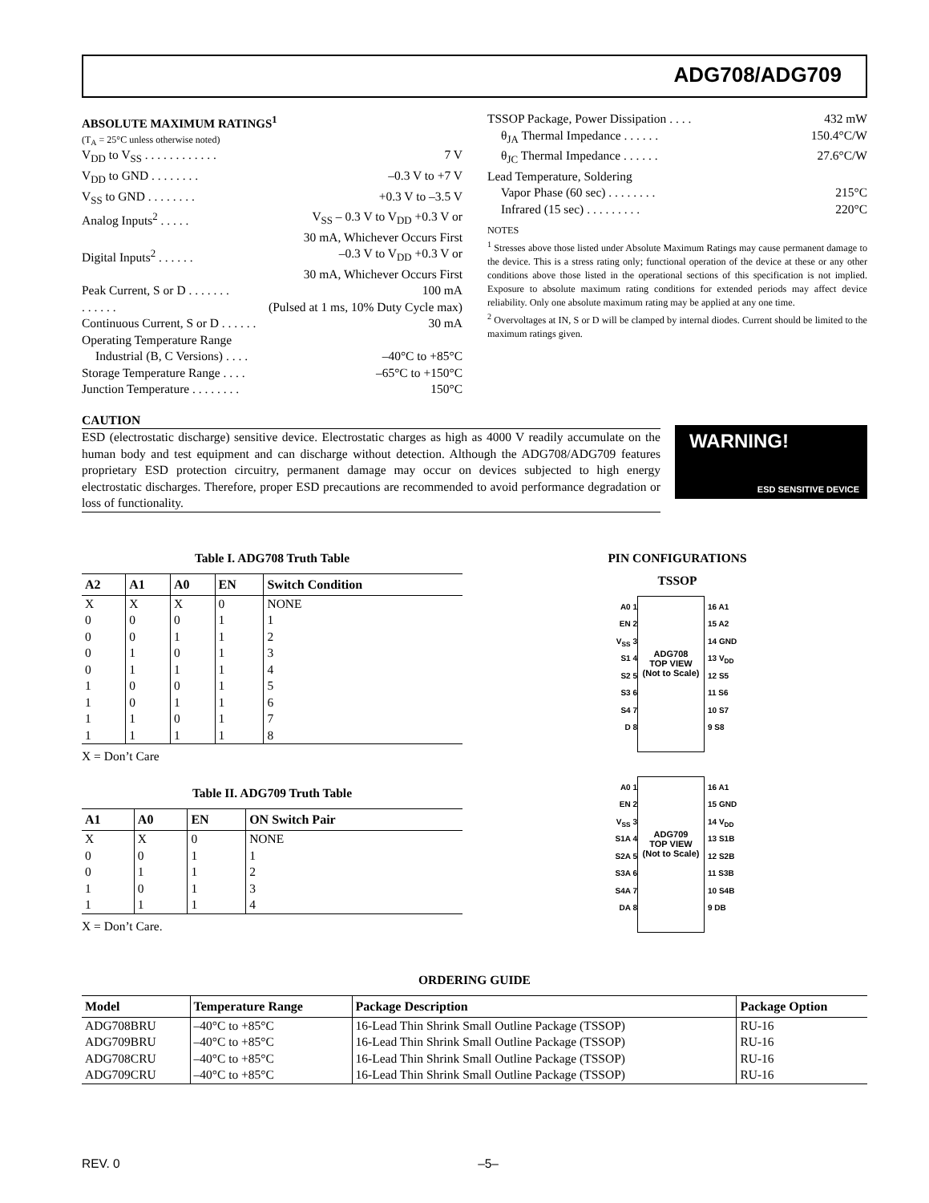ADG708/ADG709
ABSOLUTE MAXIMUM RATINGS<sup>1</sup>
(T<sub>A</sub> = 25°C unless otherwise noted)
V<sub>DD</sub> to V<sub>SS</sub> . . . . . . . . . . . . 7 V
V<sub>DD</sub> to GND . . . . . . . . –0.3 V to +7 V
V<sub>SS</sub> to GND . . . . . . . . +0.3 V to –3.5 V
Analog Inputs<sup>2</sup> . . . . . V<sub>SS</sub> – 0.3 V to V<sub>DD</sub> +0.3 V or
30 mA, Whichever Occurs First
Digital Inputs<sup>2</sup> . . . . . . –0.3 V to V<sub>DD</sub> +0.3 V or
30 mA, Whichever Occurs First
Peak Current, S or D . . . . . . . 100 mA
. . . . . . (Pulsed at 1 ms, 10% Duty Cycle max)
Continuous Current, S or D . . . . . . 30 mA
Operating Temperature Range
Industrial (B, C Versions) . . . . –40°C to +85°C
Storage Temperature Range . . . . –65°C to +150°C
Junction Temperature . . . . . . . . 150°C
TSSOP Package, Power Dissipation . . . . 432 mW
θ<sub>JA</sub> Thermal Impedance . . . . . . 150.4°C/W
θ<sub>JC</sub> Thermal Impedance . . . . . . 27.6°C/W
Lead Temperature, Soldering
Vapor Phase (60 sec) . . . . . . . . 215°C
Infrared (15 sec) . . . . . . . . . 220°C
NOTES
<sup>1</sup> Stresses above those listed under Absolute Maximum Ratings may cause permanent damage to the device. This is a stress rating only; functional operation of the device at these or any other conditions above those listed in the operational sections of this specification is not implied. Exposure to absolute maximum rating conditions for extended periods may affect device reliability. Only one absolute maximum rating may be applied at any one time.
<sup>2</sup> Overvoltages at IN, S or D will be clamped by internal diodes. Current should be limited to the maximum ratings given.
CAUTION
ESD (electrostatic discharge) sensitive device. Electrostatic charges as high as 4000 V readily accumulate on the human body and test equipment and can discharge without detection. Although the ADG708/ADG709 features proprietary ESD protection circuitry, permanent damage may occur on devices subjected to high energy electrostatic discharges. Therefore, proper ESD precautions are recommended to avoid performance degradation or loss of functionality.
WARNING!
ESD SENSITIVE DEVICE
Table I. ADG708 Truth Table
| A2 | A1 | A0 | EN | Switch Condition |
| --- | --- | --- | --- | --- |
| X | X | X | 0 | NONE |
| 0 | 0 | 0 | 1 | 1 |
| 0 | 0 | 1 | 1 | 2 |
| 0 | 1 | 0 | 1 | 3 |
| 0 | 1 | 1 | 1 | 4 |
| 1 | 0 | 0 | 1 | 5 |
| 1 | 0 | 1 | 1 | 6 |
| 1 | 1 | 0 | 1 | 7 |
| 1 | 1 | 1 | 1 | 8 |
X = Don’t Care
Table II. ADG709 Truth Table
| A1 | A0 | EN | ON Switch Pair |
| --- | --- | --- | --- |
| X | X | 0 | NONE |
| 0 | 0 | 1 | 1 |
| 0 | 1 | 1 | 2 |
| 1 | 0 | 1 | 3 |
| 1 | 1 | 1 | 4 |
X = Don’t Care.
PIN CONFIGURATIONS
TSSOP
A0 1
EN 2
V<sub>SS</sub> 3
S1 4
S2 5
S3 6
S4 7
D 8
ADG708
TOP VIEW
(Not to Scale)
16 A1
15 A2
14 GND
13 V<sub>DD</sub>
12 S5
11 S6
10 S7
9 S8
A0 1
EN 2
V<sub>SS</sub> 3
S1A 4
S2A 5
S3A 6
S4A 7
DA 8
ADG709
TOP VIEW
(Not to Scale)
16 A1
15 GND
14 V<sub>DD</sub>
13 S1B
12 S2B
11 S3B
10 S4B
9 DB
ORDERING GUIDE
| Model | Temperature Range | Package Description | Package Option |
| --- | --- | --- | --- |
| ADG708BRU | –40°C to +85°C | 16-Lead Thin Shrink Small Outline Package (TSSOP) | RU-16 |
| ADG709BRU | –40°C to +85°C | 16-Lead Thin Shrink Small Outline Package (TSSOP) | RU-16 |
| ADG708CRU | –40°C to +85°C | 16-Lead Thin Shrink Small Outline Package (TSSOP) | RU-16 |
| ADG709CRU | –40°C to +85°C | 16-Lead Thin Shrink Small Outline Package (TSSOP) | RU-16 |
REV. 0 –5–